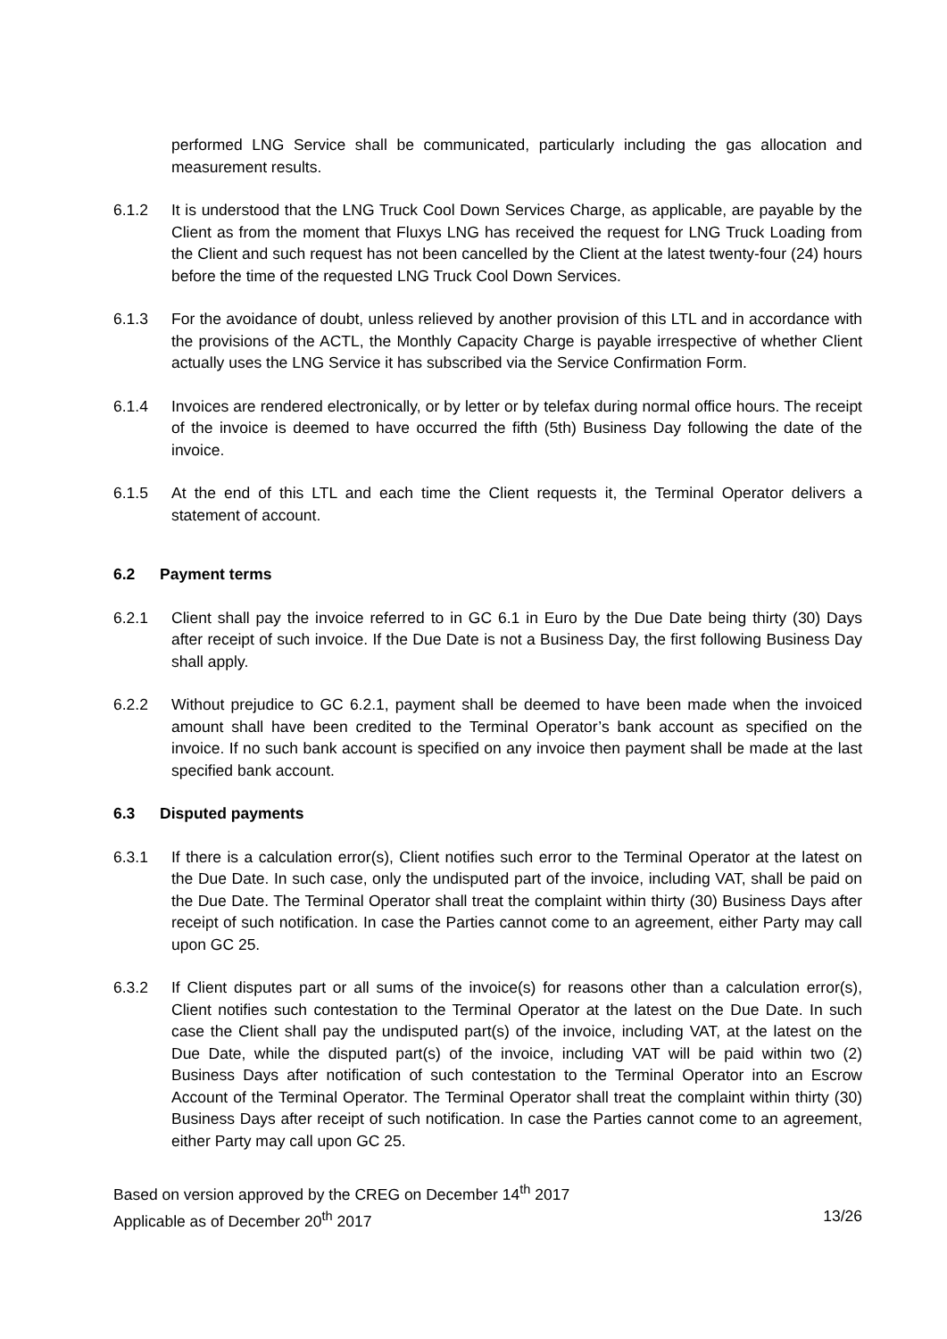performed LNG Service shall be communicated, particularly including the gas allocation and measurement results.
6.1.2 It is understood that the LNG Truck Cool Down Services Charge, as applicable, are payable by the Client as from the moment that Fluxys LNG has received the request for LNG Truck Loading from the Client and such request has not been cancelled by the Client at the latest twenty-four (24) hours before the time of the requested LNG Truck Cool Down Services.
6.1.3 For the avoidance of doubt, unless relieved by another provision of this LTL and in accordance with the provisions of the ACTL, the Monthly Capacity Charge is payable irrespective of whether Client actually uses the LNG Service it has subscribed via the Service Confirmation Form.
6.1.4 Invoices are rendered electronically, or by letter or by telefax during normal office hours. The receipt of the invoice is deemed to have occurred the fifth (5th) Business Day following the date of the invoice.
6.1.5 At the end of this LTL and each time the Client requests it, the Terminal Operator delivers a statement of account.
6.2 Payment terms
6.2.1 Client shall pay the invoice referred to in GC 6.1 in Euro by the Due Date being thirty (30) Days after receipt of such invoice. If the Due Date is not a Business Day, the first following Business Day shall apply.
6.2.2 Without prejudice to GC 6.2.1, payment shall be deemed to have been made when the invoiced amount shall have been credited to the Terminal Operator’s bank account as specified on the invoice. If no such bank account is specified on any invoice then payment shall be made at the last specified bank account.
6.3 Disputed payments
6.3.1 If there is a calculation error(s), Client notifies such error to the Terminal Operator at the latest on the Due Date. In such case, only the undisputed part of the invoice, including VAT, shall be paid on the Due Date. The Terminal Operator shall treat the complaint within thirty (30) Business Days after receipt of such notification. In case the Parties cannot come to an agreement, either Party may call upon GC 25.
6.3.2 If Client disputes part or all sums of the invoice(s) for reasons other than a calculation error(s), Client notifies such contestation to the Terminal Operator at the latest on the Due Date. In such case the Client shall pay the undisputed part(s) of the invoice, including VAT, at the latest on the Due Date, while the disputed part(s) of the invoice, including VAT will be paid within two (2) Business Days after notification of such contestation to the Terminal Operator into an Escrow Account of the Terminal Operator. The Terminal Operator shall treat the complaint within thirty (30) Business Days after receipt of such notification. In case the Parties cannot come to an agreement, either Party may call upon GC 25.
Based on version approved by the CREG on December 14<sup>th</sup> 2017
Applicable as of December 20<sup>th</sup> 2017 13/26